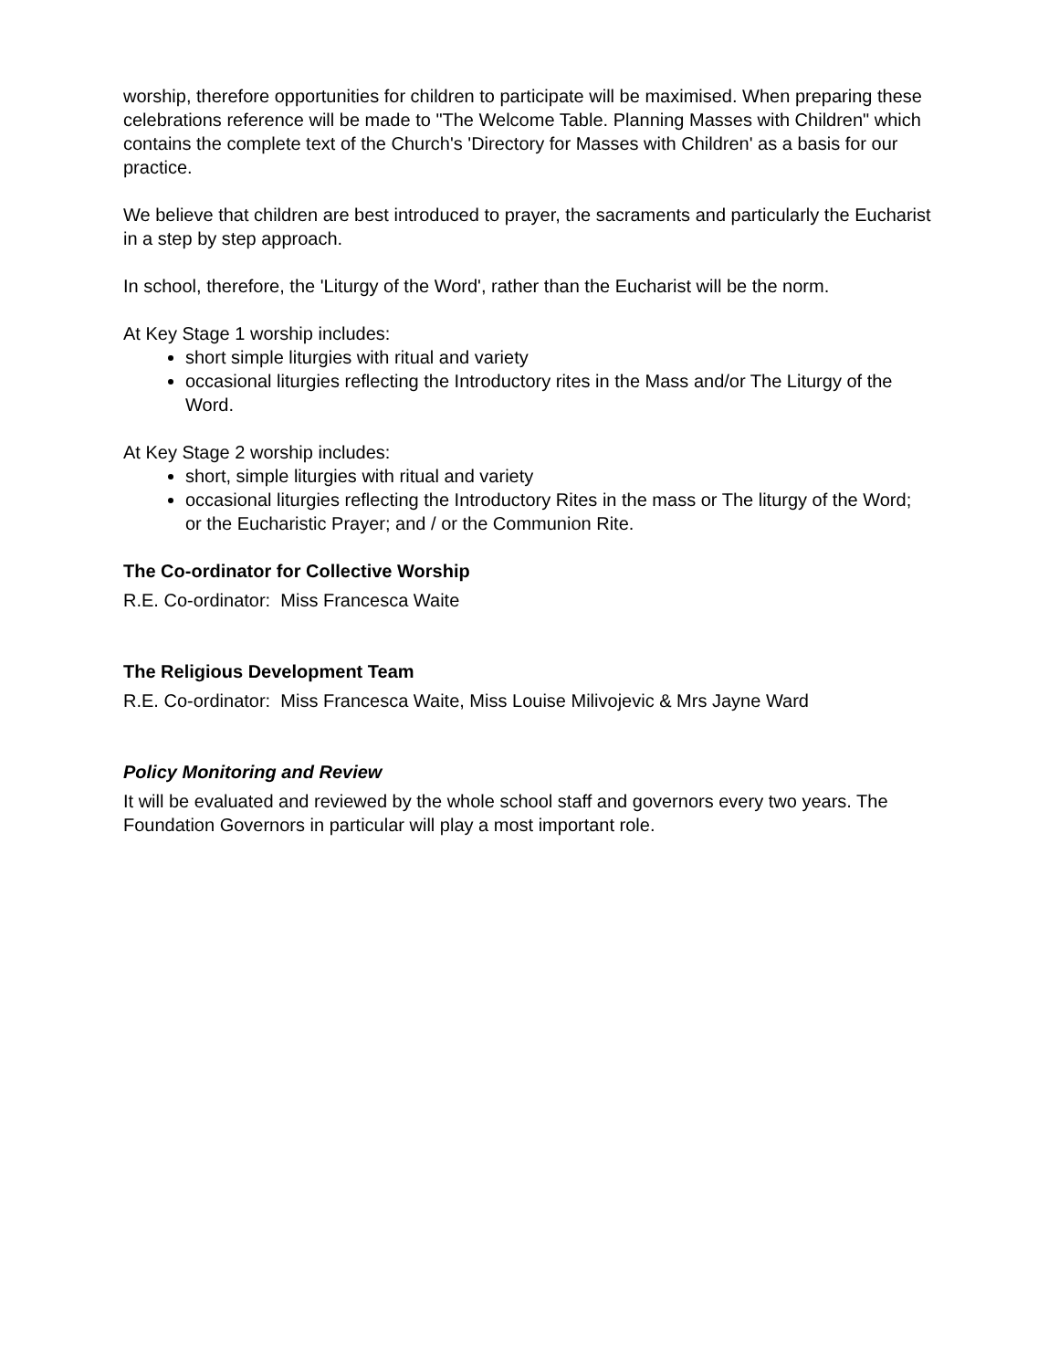worship, therefore opportunities for children to participate will be maximised. When preparing these celebrations reference will be made to "The Welcome Table. Planning Masses with Children" which contains the complete text of the Church's 'Directory for Masses with Children' as a basis for our practice.
We believe that children are best introduced to prayer, the sacraments and particularly the Eucharist in a step by step approach.
In school, therefore, the 'Liturgy of the Word', rather than the Eucharist will be the norm.
At Key Stage 1 worship includes:
short simple liturgies with ritual and variety
occasional liturgies reflecting the Introductory rites in the Mass and/or The Liturgy of the Word.
At Key Stage 2 worship includes:
short, simple liturgies with ritual and variety
occasional liturgies reflecting the Introductory Rites in the mass or The liturgy of the Word; or the Eucharistic Prayer; and / or the Communion Rite.
The Co-ordinator for Collective Worship
R.E. Co-ordinator: Miss Francesca Waite
The Religious Development Team
R.E. Co-ordinator: Miss Francesca Waite, Miss Louise Milivojevic & Mrs Jayne Ward
Policy Monitoring and Review
It will be evaluated and reviewed by the whole school staff and governors every two years. The Foundation Governors in particular will play a most important role.